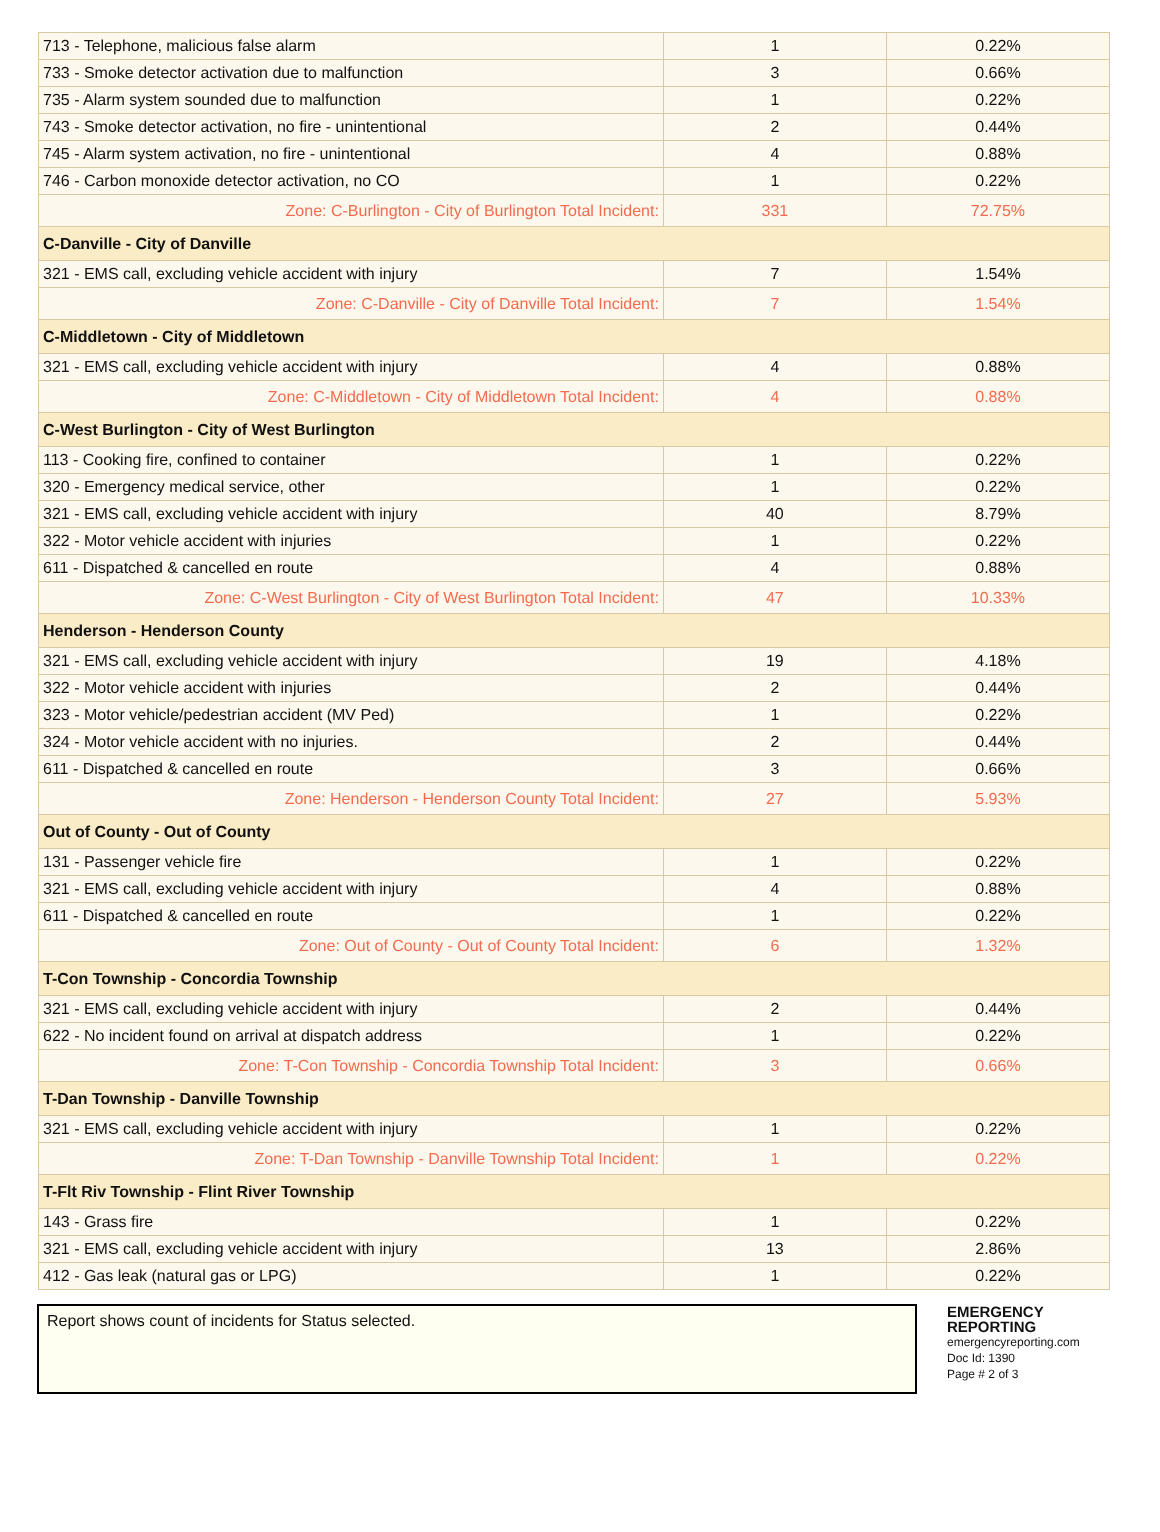| 713 - Telephone, malicious false alarm | 1 | 0.22% |
| 733 - Smoke detector activation due to malfunction | 3 | 0.66% |
| 735 - Alarm system sounded due to malfunction | 1 | 0.22% |
| 743 - Smoke detector activation, no fire - unintentional | 2 | 0.44% |
| 745 - Alarm system activation, no fire - unintentional | 4 | 0.88% |
| 746 - Carbon monoxide detector activation, no CO | 1 | 0.22% |
| Zone: C-Burlington - City of Burlington Total Incident: | 331 | 72.75% |
| C-Danville - City of Danville | | |
| 321 - EMS call, excluding vehicle accident with injury | 7 | 1.54% |
| Zone: C-Danville - City of Danville Total Incident: | 7 | 1.54% |
| C-Middletown - City of Middletown | | |
| 321 - EMS call, excluding vehicle accident with injury | 4 | 0.88% |
| Zone: C-Middletown - City of Middletown Total Incident: | 4 | 0.88% |
| C-West Burlington - City of West Burlington | | |
| 113 - Cooking fire, confined to container | 1 | 0.22% |
| 320 - Emergency medical service, other | 1 | 0.22% |
| 321 - EMS call, excluding vehicle accident with injury | 40 | 8.79% |
| 322 - Motor vehicle accident with injuries | 1 | 0.22% |
| 611 - Dispatched & cancelled en route | 4 | 0.88% |
| Zone: C-West Burlington - City of West Burlington Total Incident: | 47 | 10.33% |
| Henderson - Henderson County | | |
| 321 - EMS call, excluding vehicle accident with injury | 19 | 4.18% |
| 322 - Motor vehicle accident with injuries | 2 | 0.44% |
| 323 - Motor vehicle/pedestrian accident (MV Ped) | 1 | 0.22% |
| 324 - Motor vehicle accident with no injuries. | 2 | 0.44% |
| 611 - Dispatched & cancelled en route | 3 | 0.66% |
| Zone: Henderson - Henderson County Total Incident: | 27 | 5.93% |
| Out of County - Out of County | | |
| 131 - Passenger vehicle fire | 1 | 0.22% |
| 321 - EMS call, excluding vehicle accident with injury | 4 | 0.88% |
| 611 - Dispatched & cancelled en route | 1 | 0.22% |
| Zone: Out of County - Out of County Total Incident: | 6 | 1.32% |
| T-Con Township - Concordia Township | | |
| 321 - EMS call, excluding vehicle accident with injury | 2 | 0.44% |
| 622 - No incident found on arrival at dispatch address | 1 | 0.22% |
| Zone: T-Con Township - Concordia Township Total Incident: | 3 | 0.66% |
| T-Dan Township - Danville Township | | |
| 321 - EMS call, excluding vehicle accident with injury | 1 | 0.22% |
| Zone: T-Dan Township - Danville Township Total Incident: | 1 | 0.22% |
| T-Flt Riv Township - Flint River Township | | |
| 143 - Grass fire | 1 | 0.22% |
| 321 - EMS call, excluding vehicle accident with injury | 13 | 2.86% |
| 412 - Gas leak (natural gas or LPG) | 1 | 0.22% |
Report shows count of incidents for Status selected.
EMERGENCY
REPORTING
emergencyreporting.com
Doc Id: 1390
Page # 2 of 3